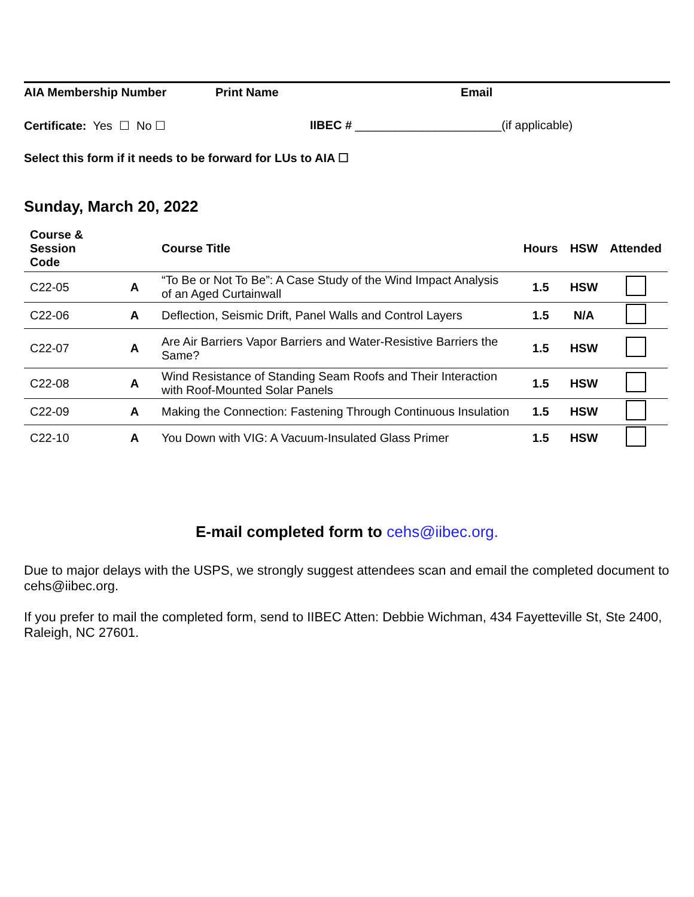AIA Membership Number Print Name Email
Certificate: Yes ☐ No ☐ IIBEC # ______________________(if applicable)
Select this form if it needs to be forward for LUs to AIA ☐
Sunday, March 20, 2022
| Course & Session Code | | Course Title | Hours | HSW | Attended |
| --- | --- | --- | --- | --- | --- |
| C22-05 | A | “To Be or Not To Be”: A Case Study of the Wind Impact Analysis of an Aged Curtainwall | 1.5 | HSW | |
| C22-06 | A | Deflection, Seismic Drift, Panel Walls and Control Layers | 1.5 | N/A | |
| C22-07 | A | Are Air Barriers Vapor Barriers and Water-Resistive Barriers the Same? | 1.5 | HSW | |
| C22-08 | A | Wind Resistance of Standing Seam Roofs and Their Interaction with Roof-Mounted Solar Panels | 1.5 | HSW | |
| C22-09 | A | Making the Connection: Fastening Through Continuous Insulation | 1.5 | HSW | |
| C22-10 | A | You Down with VIG: A Vacuum-Insulated Glass Primer | 1.5 | HSW | |
E-mail completed form to cehs@iibec.org.
Due to major delays with the USPS, we strongly suggest attendees scan and email the completed document to cehs@iibec.org.
If you prefer to mail the completed form, send to IIBEC Atten: Debbie Wichman, 434 Fayetteville St, Ste 2400, Raleigh, NC 27601.